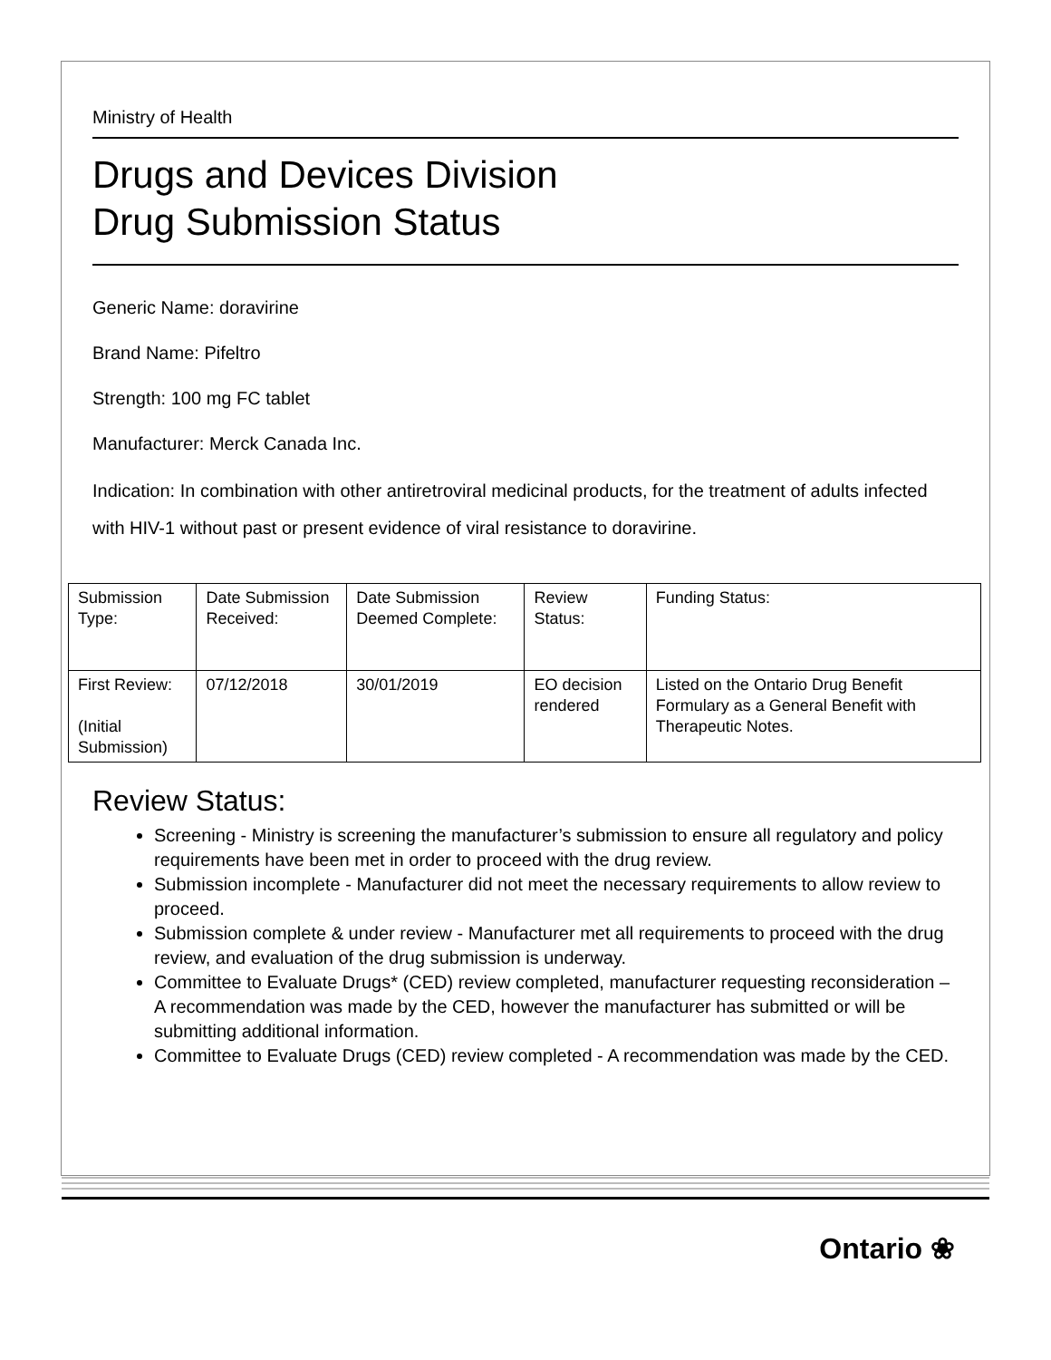Ministry of Health
Drugs and Devices Division
Drug Submission Status
Generic Name: doravirine
Brand Name: Pifeltro
Strength: 100 mg FC tablet
Manufacturer: Merck Canada Inc.
Indication: In combination with other antiretroviral medicinal products, for the treatment of adults infected with HIV-1 without past or present evidence of viral resistance to doravirine.
| Submission Type: | Date Submission Received: | Date Submission Deemed Complete: | Review Status: | Funding Status: |
| First Review: (Initial Submission) | 07/12/2018 | 30/01/2019 | EO decision rendered | Listed on the Ontario Drug Benefit Formulary as a General Benefit with Therapeutic Notes. |
Review Status:
Screening - Ministry is screening the manufacturer’s submission to ensure all regulatory and policy requirements have been met in order to proceed with the drug review.
Submission incomplete - Manufacturer did not meet the necessary requirements to allow review to proceed.
Submission complete & under review - Manufacturer met all requirements to proceed with the drug review, and evaluation of the drug submission is underway.
Committee to Evaluate Drugs* (CED) review completed, manufacturer requesting reconsideration – A recommendation was made by the CED, however the manufacturer has submitted or will be submitting additional information.
Committee to Evaluate Drugs (CED) review completed - A recommendation was made by the CED.
Ontario ❀